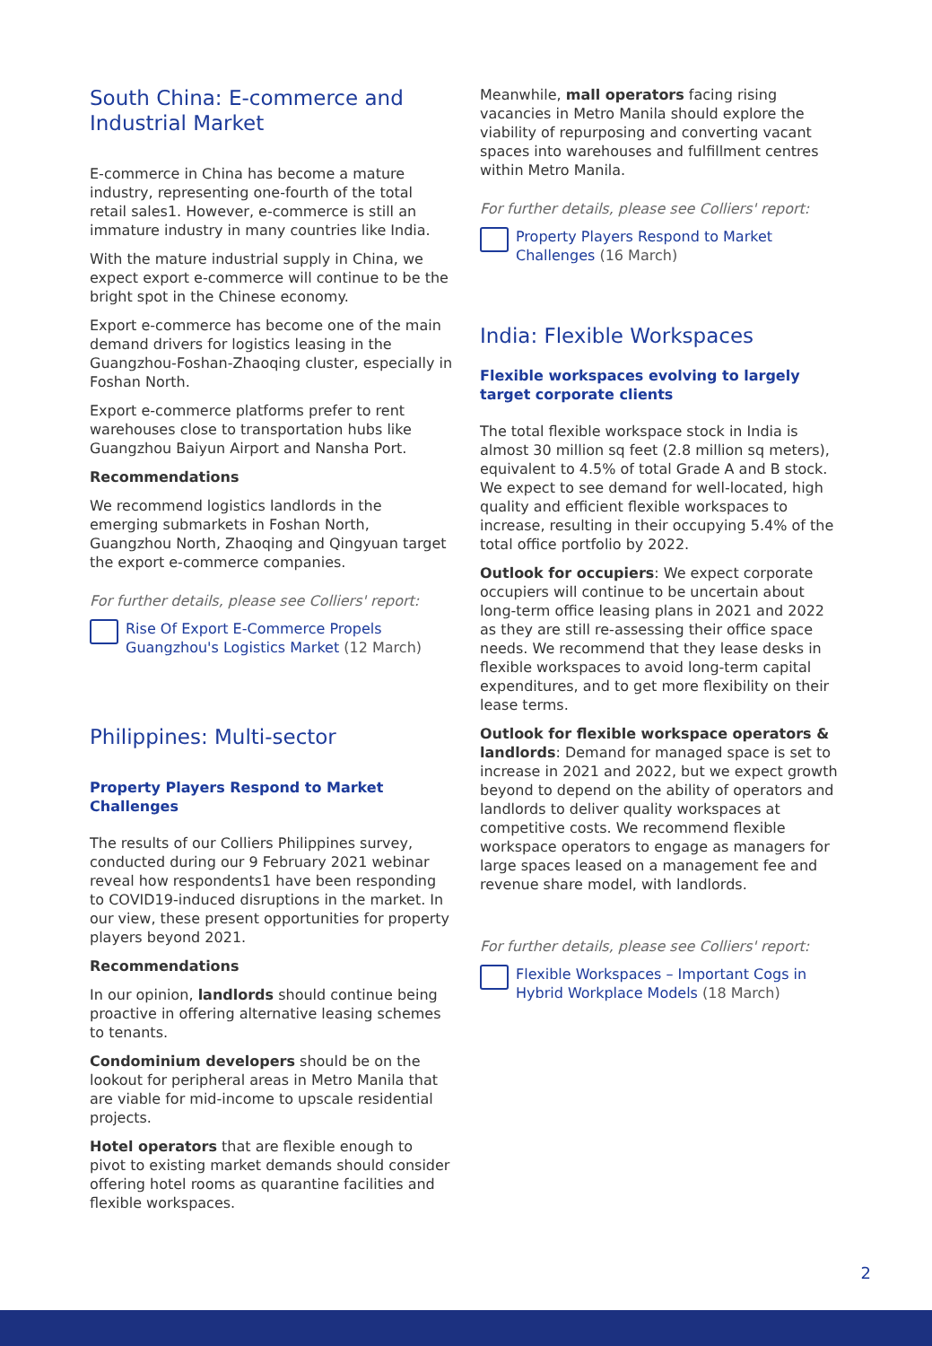South China: E-commerce and Industrial Market
E-commerce in China has become a mature industry, representing one-fourth of the total retail sales1. However, e-commerce is still an immature industry in many countries like India.
With the mature industrial supply in China, we expect export e-commerce will continue to be the bright spot in the Chinese economy.
Export e-commerce has become one of the main demand drivers for logistics leasing in the Guangzhou-Foshan-Zhaoqing cluster, especially in Foshan North.
Export e-commerce platforms prefer to rent warehouses close to transportation hubs like Guangzhou Baiyun Airport and Nansha Port.
Recommendations
We recommend logistics landlords in the emerging submarkets in Foshan North, Guangzhou North, Zhaoqing and Qingyuan target the export e-commerce companies.
For further details, please see Colliers' report:
Rise Of Export E-Commerce Propels Guangzhou's Logistics Market (12 March)
Philippines: Multi-sector
Property Players Respond to Market Challenges
The results of our Colliers Philippines survey, conducted during our 9 February 2021 webinar reveal how respondents1 have been responding to COVID19-induced disruptions in the market. In our view, these present opportunities for property players beyond 2021.
Recommendations
In our opinion, landlords should continue being proactive in offering alternative leasing schemes to tenants.
Condominium developers should be on the lookout for peripheral areas in Metro Manila that are viable for mid-income to upscale residential projects.
Hotel operators that are flexible enough to pivot to existing market demands should consider offering hotel rooms as quarantine facilities and flexible workspaces.
Meanwhile, mall operators facing rising vacancies in Metro Manila should explore the viability of repurposing and converting vacant spaces into warehouses and fulfillment centres within Metro Manila.
For further details, please see Colliers' report:
Property Players Respond to Market Challenges (16 March)
India: Flexible Workspaces
Flexible workspaces evolving to largely target corporate clients
The total flexible workspace stock in India is almost 30 million sq feet (2.8 million sq meters), equivalent to 4.5% of total Grade A and B stock. We expect to see demand for well-located, high quality and efficient flexible workspaces to increase, resulting in their occupying 5.4% of the total office portfolio by 2022.
Outlook for occupiers: We expect corporate occupiers will continue to be uncertain about long-term office leasing plans in 2021 and 2022 as they are still re-assessing their office space needs. We recommend that they lease desks in flexible workspaces to avoid long-term capital expenditures, and to get more flexibility on their lease terms.
Outlook for flexible workspace operators & landlords: Demand for managed space is set to increase in 2021 and 2022, but we expect growth beyond to depend on the ability of operators and landlords to deliver quality workspaces at competitive costs. We recommend flexible workspace operators to engage as managers for large spaces leased on a management fee and revenue share model, with landlords.
For further details, please see Colliers' report:
Flexible Workspaces – Important Cogs in Hybrid Workplace Models (18 March)
2